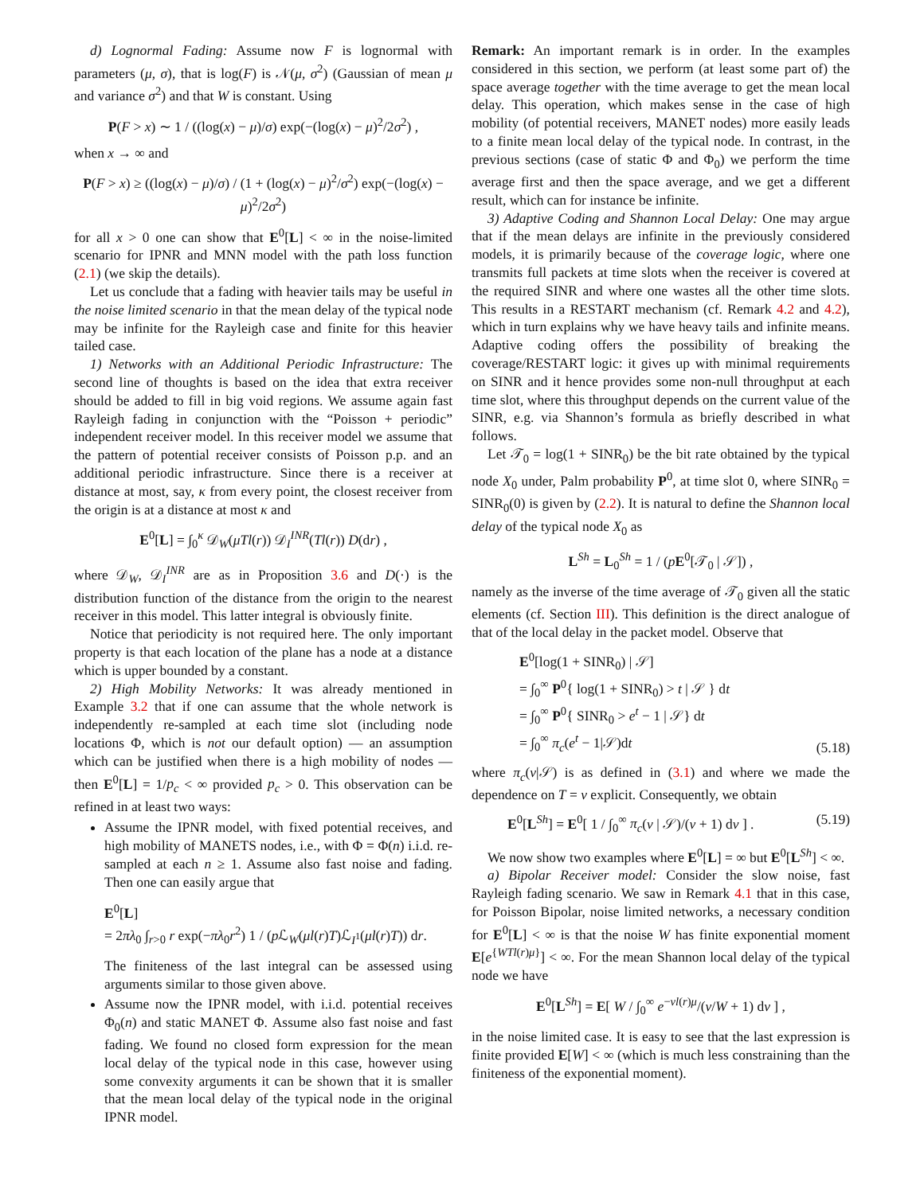d) Lognormal Fading: Assume now F is lognormal with parameters (μ, σ), that is log(F) is 𝒩(μ, σ<sup>2</sup>) (Gaussian of mean μ and variance σ<sup>2</sup>) and that W is constant. Using
P(F > x) ∼ 1 / ((log(x) − μ)/σ) exp(−(log(x) − μ)<sup>2</sup>/2σ<sup>2</sup>) ,
when x → ∞ and
P(F > x) ≥ ((log(x) − μ)/σ) / (1 + (log(x) − μ)<sup>2</sup>/σ<sup>2</sup>) exp(−(log(x) − μ)<sup>2</sup>/2σ<sup>2</sup>)
for all x > 0 one can show that E<sup>0</sup>[L] < ∞ in the noise-limited scenario for IPNR and MNN model with the path loss function (2.1) (we skip the details).
Let us conclude that a fading with heavier tails may be useful in the noise limited scenario in that the mean delay of the typical node may be infinite for the Rayleigh case and finite for this heavier tailed case.
1) Networks with an Additional Periodic Infrastructure: The second line of thoughts is based on the idea that extra receiver should be added to fill in big void regions. We assume again fast Rayleigh fading in conjunction with the “Poisson + periodic” independent receiver model. In this receiver model we assume that the pattern of potential receiver consists of Poisson p.p. and an additional periodic infrastructure. Since there is a receiver at distance at most, say, κ from every point, the closest receiver from the origin is at a distance at most κ and
E<sup>0</sup>[L] = ∫<sub>0</sub><sup>κ</sup> 𝒟<sub>W</sub>(μTl(r)) 𝒟<sub>I</sub><sup>INR</sup>(Tl(r)) D(dr) ,
where 𝒟<sub>W</sub>, 𝒟<sub>I</sub><sup>INR</sup> are as in Proposition 3.6 and D(·) is the distribution function of the distance from the origin to the nearest receiver in this model. This latter integral is obviously finite.
Notice that periodicity is not required here. The only important property is that each location of the plane has a node at a distance which is upper bounded by a constant.
2) High Mobility Networks: It was already mentioned in Example 3.2 that if one can assume that the whole network is independently re-sampled at each time slot (including node locations Φ, which is not our default option) — an assumption which can be justified when there is a high mobility of nodes — then E<sup>0</sup>[L] = 1/p<sub>c</sub> < ∞ provided p<sub>c</sub> > 0. This observation can be refined in at least two ways:
Assume the IPNR model, with fixed potential receives, and high mobility of MANETS nodes, i.e., with Φ = Φ(n) i.i.d. re-sampled at each n ≥ 1. Assume also fast noise and fading. Then one can easily argue that
E<sup>0</sup>[L]
= 2πλ<sub>0</sub> ∫<sub>r>0</sub> r exp(−πλ<sub>0</sub>r<sup>2</sup>) 1 / (p ℒ<sub>W</sub>(μl(r)T)ℒ<sub>I<sup>1</sup></sub>(μl(r)T)) dr.
The finiteness of the last integral can be assessed using arguments similar to those given above.
Assume now the IPNR model, with i.i.d. potential receives Φ<sub>0</sub>(n) and static MANET Φ. Assume also fast noise and fast fading. We found no closed form expression for the mean local delay of the typical node in this case, however using some convexity arguments it can be shown that it is smaller that the mean local delay of the typical node in the original IPNR model.
Remark: An important remark is in order. In the examples considered in this section, we perform (at least some part of) the space average together with the time average to get the mean local delay. This operation, which makes sense in the case of high mobility (of potential receivers, MANET nodes) more easily leads to a finite mean local delay of the typical node. In contrast, in the previous sections (case of static Φ and Φ<sub>0</sub>) we perform the time average first and then the space average, and we get a different result, which can for instance be infinite.
3) Adaptive Coding and Shannon Local Delay: One may argue that if the mean delays are infinite in the previously considered models, it is primarily because of the coverage logic, where one transmits full packets at time slots when the receiver is covered at the required SINR and where one wastes all the other time slots. This results in a RESTART mechanism (cf. Remark 4.2 and 4.2), which in turn explains why we have heavy tails and infinite means. Adaptive coding offers the possibility of breaking the coverage/RESTART logic: it gives up with minimal requirements on SINR and it hence provides some non-null throughput at each time slot, where this throughput depends on the current value of the SINR, e.g. via Shannon’s formula as briefly described in what follows.
Let 𝒯<sub>0</sub> = log(1 + SINR<sub>0</sub>) be the bit rate obtained by the typical node X<sub>0</sub> under, Palm probability P<sup>0</sup>, at time slot 0, where SINR<sub>0</sub> = SINR<sub>0</sub>(0) is given by (2.2). It is natural to define the Shannon local delay of the typical node X<sub>0</sub> as
L<sup>Sh</sup> = L<sub>0</sub><sup>Sh</sup> = 1 / (pE<sup>0</sup>[𝒯<sub>0</sub> | 𝒮]) ,
namely as the inverse of the time average of 𝒯<sub>0</sub> given all the static elements (cf. Section III). This definition is the direct analogue of that of the local delay in the packet model. Observe that
E<sup>0</sup>[log(1 + SINR<sub>0</sub>) | 𝒮]
= ∫<sub>0</sub><sup>∞</sup> P<sup>0</sup>{ log(1 + SINR<sub>0</sub>) > t | 𝒮 } dt
= ∫<sub>0</sub><sup>∞</sup> P<sup>0</sup>{ SINR<sub>0</sub> > e<sup>t</sup> − 1 | 𝒮} dt
= ∫<sub>0</sub><sup>∞</sup> π<sub>c</sub>(e<sup>t</sup> − 1|𝒮)dt
(5.18)
where π<sub>c</sub>(v|𝒮) is as defined in (3.1) and where we made the dependence on T = v explicit. Consequently, we obtain
E<sup>0</sup>[L<sup>Sh</sup>] = E<sup>0</sup>[ 1 / ∫<sub>0</sub><sup>∞</sup> π<sub>c</sub>(v | 𝒮)/(v + 1) dv ] .
(5.19)
We now show two examples where E<sup>0</sup>[L] = ∞ but E<sup>0</sup>[L<sup>Sh</sup>] < ∞.
a) Bipolar Receiver model: Consider the slow noise, fast Rayleigh fading scenario. We saw in Remark 4.1 that in this case, for Poisson Bipolar, noise limited networks, a necessary condition for E<sup>0</sup>[L] < ∞ is that the noise W has finite exponential moment E[e<sup>{WTl(r)μ}</sup>] < ∞. For the mean Shannon local delay of the typical node we have
E<sup>0</sup>[L<sup>Sh</sup>] = E[ W / ∫<sub>0</sub><sup>∞</sup> e<sup>−vl(r)μ</sup>/(v/W + 1) dv ] ,
in the noise limited case. It is easy to see that the last expression is finite provided E[W] < ∞ (which is much less constraining than the finiteness of the exponential moment).